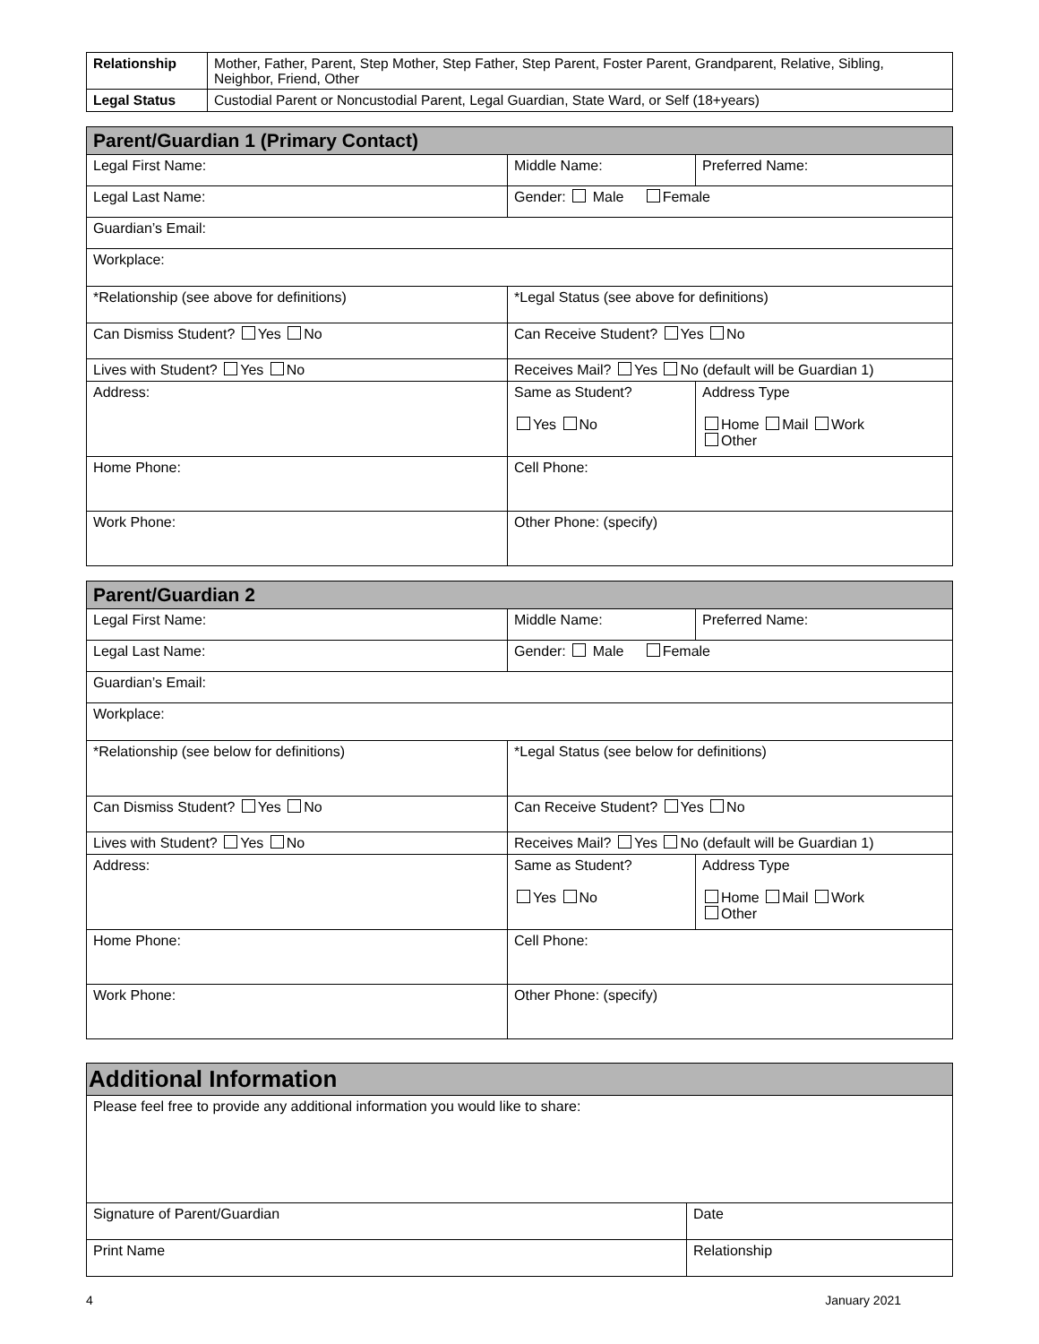| Relationship | Mother, Father, Parent, Step Mother, Step Father, Step Parent, Foster Parent, Grandparent, Relative, Sibling, Neighbor, Friend, Other |
| Legal Status | Custodial Parent or Noncustodial Parent, Legal Guardian, State Ward, or Self (18+years) |
| Parent/Guardian 1 (Primary Contact) | | |
| --- | --- | --- |
| Legal First Name: | Middle Name: | Preferred Name: |
| Legal Last Name: | Gender: Male Female | |
| Guardian’s Email: | | |
| Workplace: | | |
| *Relationship (see above for definitions) | *Legal Status (see above for definitions) | |
| Can Dismiss Student? Yes No | Can Receive Student? Yes No | |
| Lives with Student? Yes No | Receives Mail? Yes No (default will be Guardian 1) | |
| Address: | Same as Student? Yes No | Address Type Home Mail Work Other |
| Home Phone: | Cell Phone: | |
| Work Phone: | Other Phone: (specify) | |
| Parent/Guardian 2 | | |
| --- | --- | --- |
| Legal First Name: | Middle Name: | Preferred Name: |
| Legal Last Name: | Gender: Male Female | |
| Guardian’s Email: | | |
| Workplace: | | |
| *Relationship (see below for definitions) | *Legal Status (see below for definitions) | |
| Can Dismiss Student? Yes No | Can Receive Student? Yes No | |
| Lives with Student? Yes No | Receives Mail? Yes No (default will be Guardian 1) | |
| Address: | Same as Student? Yes No | Address Type Home Mail Work Other |
| Home Phone: | Cell Phone: | |
| Work Phone: | Other Phone: (specify) | |
| Additional Information | |
| --- | --- |
| Please feel free to provide any additional information you would like to share: | |
| Signature of Parent/Guardian | Date |
| Print Name | Relationship |
4 January 2021